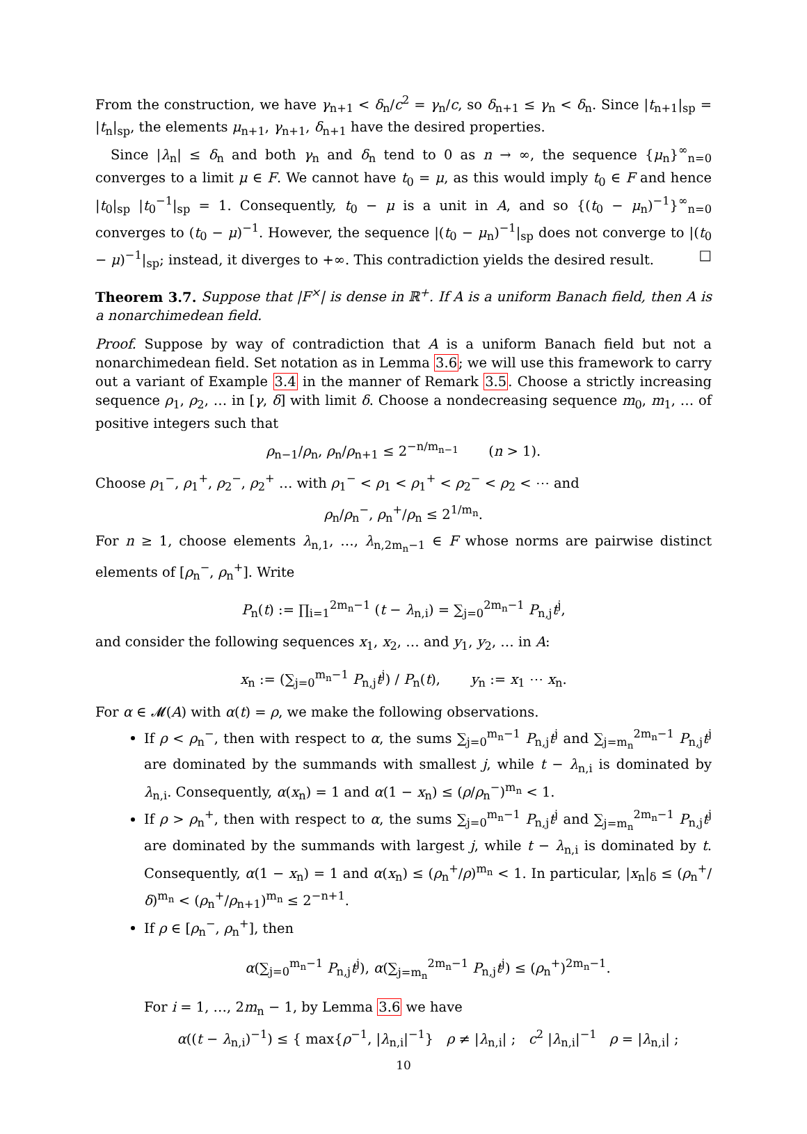From the construction, we have γ<sub>n+1</sub> < δ<sub>n</sub>/c<sup>2</sup> = γ<sub>n</sub>/c, so δ<sub>n+1</sub> ≤ γ<sub>n</sub> < δ<sub>n</sub>. Since |t<sub>n+1</sub>|<sub>sp</sub> = |t<sub>n</sub>|<sub>sp</sub>, the elements μ<sub>n+1</sub>, γ<sub>n+1</sub>, δ<sub>n+1</sub> have the desired properties.
Since |λ<sub>n</sub>| ≤ δ<sub>n</sub> and both γ<sub>n</sub> and δ<sub>n</sub> tend to 0 as n → ∞, the sequence {μ<sub>n</sub>}<sup>∞</sup><sub>n=0</sub> converges to a limit μ ∈ F. We cannot have t<sub>0</sub> = μ, as this would imply t<sub>0</sub> ∈ F and hence |t<sub>0</sub>|<sub>sp</sub> |t<sub>0</sub><sup>−1</sup>|<sub>sp</sub> = 1. Consequently, t<sub>0</sub> − μ is a unit in A, and so {(t<sub>0</sub> − μ<sub>n</sub>)<sup>−1</sup>}<sup>∞</sup><sub>n=0</sub> converges to (t<sub>0</sub> − μ)<sup>−1</sup>. However, the sequence |(t<sub>0</sub> − μ<sub>n</sub>)<sup>−1</sup>|<sub>sp</sub> does not converge to |(t<sub>0</sub> − μ)<sup>−1</sup>|<sub>sp</sub>; instead, it diverges to +∞. This contradiction yields the desired result. □
Theorem 3.7. Suppose that |F<sup>×</sup>| is dense in ℝ<sup>+</sup>. If A is a uniform Banach field, then A is a nonarchimedean field.
Proof. Suppose by way of contradiction that A is a uniform Banach field but not a nonarchimedean field. Set notation as in Lemma 3.6; we will use this framework to carry out a variant of Example 3.4 in the manner of Remark 3.5. Choose a strictly increasing sequence ρ<sub>1</sub>, ρ<sub>2</sub>, … in [γ, δ] with limit δ. Choose a nondecreasing sequence m<sub>0</sub>, m<sub>1</sub>, … of positive integers such that
ρ<sub>n−1</sub>/ρ<sub>n</sub>, ρ<sub>n</sub>/ρ<sub>n+1</sub> ≤ 2<sup>−n/m<sub>n−1</sub></sup> (n > 1).
Choose ρ<sub>1</sub><sup>−</sup>, ρ<sub>1</sub><sup>+</sup>, ρ<sub>2</sub><sup>−</sup>, ρ<sub>2</sub><sup>+</sup> … with ρ<sub>1</sub><sup>−</sup> < ρ<sub>1</sub> < ρ<sub>1</sub><sup>+</sup> < ρ<sub>2</sub><sup>−</sup> < ρ<sub>2</sub> < ⋯ and
ρ<sub>n</sub>/ρ<sub>n</sub><sup>−</sup>, ρ<sub>n</sub><sup>+</sup>/ρ<sub>n</sub> ≤ 2<sup>1/m<sub>n</sub></sup>.
For n ≥ 1, choose elements λ<sub>n,1</sub>, …, λ<sub>n,2m<sub>n</sub>−1</sub> ∈ F whose norms are pairwise distinct elements of [ρ<sub>n</sub><sup>−</sup>, ρ<sub>n</sub><sup>+</sup>]. Write
P<sub>n</sub>(t) := ∏<sub>i=1</sub><sup>2m<sub>n</sub>−1</sup> (t − λ<sub>n,i</sub>) = ∑<sub>j=0</sub><sup>2m<sub>n</sub>−1</sup> P<sub>n,j</sub>t<sup>j</sup>,
and consider the following sequences x<sub>1</sub>, x<sub>2</sub>, … and y<sub>1</sub>, y<sub>2</sub>, … in A:
x<sub>n</sub> := (∑<sub>j=0</sub><sup>m<sub>n</sub>−1</sup> P<sub>n,j</sub>t<sup>j</sup>) / P<sub>n</sub>(t), y<sub>n</sub> := x<sub>1</sub> ⋯ x<sub>n</sub>.
For α ∈ 𝓜(A) with α(t) = ρ, we make the following observations.
If ρ < ρ<sub>n</sub><sup>−</sup>, then with respect to α, the sums ∑<sub>j=0</sub><sup>m<sub>n</sub>−1</sup> P<sub>n,j</sub>t<sup>j</sup> and ∑<sub>j=m<sub>n</sub></sub><sup>2m<sub>n</sub>−1</sup> P<sub>n,j</sub>t<sup>j</sup> are dominated by the summands with smallest j, while t − λ<sub>n,i</sub> is dominated by λ<sub>n,i</sub>. Consequently, α(x<sub>n</sub>) = 1 and α(1 − x<sub>n</sub>) ≤ (ρ/ρ<sub>n</sub><sup>−</sup>)<sup>m<sub>n</sub></sup> < 1.
If ρ > ρ<sub>n</sub><sup>+</sup>, then with respect to α, the sums ∑<sub>j=0</sub><sup>m<sub>n</sub>−1</sup> P<sub>n,j</sub>t<sup>j</sup> and ∑<sub>j=m<sub>n</sub></sub><sup>2m<sub>n</sub>−1</sup> P<sub>n,j</sub>t<sup>j</sup> are dominated by the summands with largest j, while t − λ<sub>n,i</sub> is dominated by t. Consequently, α(1 − x<sub>n</sub>) = 1 and α(x<sub>n</sub>) ≤ (ρ<sub>n</sub><sup>+</sup>/ρ)<sup>m<sub>n</sub></sup> < 1. In particular, |x<sub>n</sub>|<sub>δ</sub> ≤ (ρ<sub>n</sub><sup>+</sup>/δ)<sup>m<sub>n</sub></sup> < (ρ<sub>n</sub><sup>+</sup>/ρ<sub>n+1</sub>)<sup>m<sub>n</sub></sup> ≤ 2<sup>−n+1</sup>.
If ρ ∈ [ρ<sub>n</sub><sup>−</sup>, ρ<sub>n</sub><sup>+</sup>], then
α(∑<sub>j=0</sub><sup>m<sub>n</sub>−1</sup> P<sub>n,j</sub>t<sup>j</sup>), α(∑<sub>j=m<sub>n</sub></sub><sup>2m<sub>n</sub>−1</sup> P<sub>n,j</sub>t<sup>j</sup>) ≤ (ρ<sub>n</sub><sup>+</sup>)<sup>2m<sub>n</sub>−1</sup>.
For i = 1, …, 2m<sub>n</sub> − 1, by Lemma 3.6 we have
α((t − λ<sub>n,i</sub>)<sup>−1</sup>) ≤ { max{ρ<sup>−1</sup>, |λ<sub>n,i</sub>|<sup>−1</sup>} ρ ≠ |λ<sub>n,i</sub>| ; c<sup>2</sup> |λ<sub>n,i</sub>|<sup>−1</sup> ρ = |λ<sub>n,i</sub>| ;
10